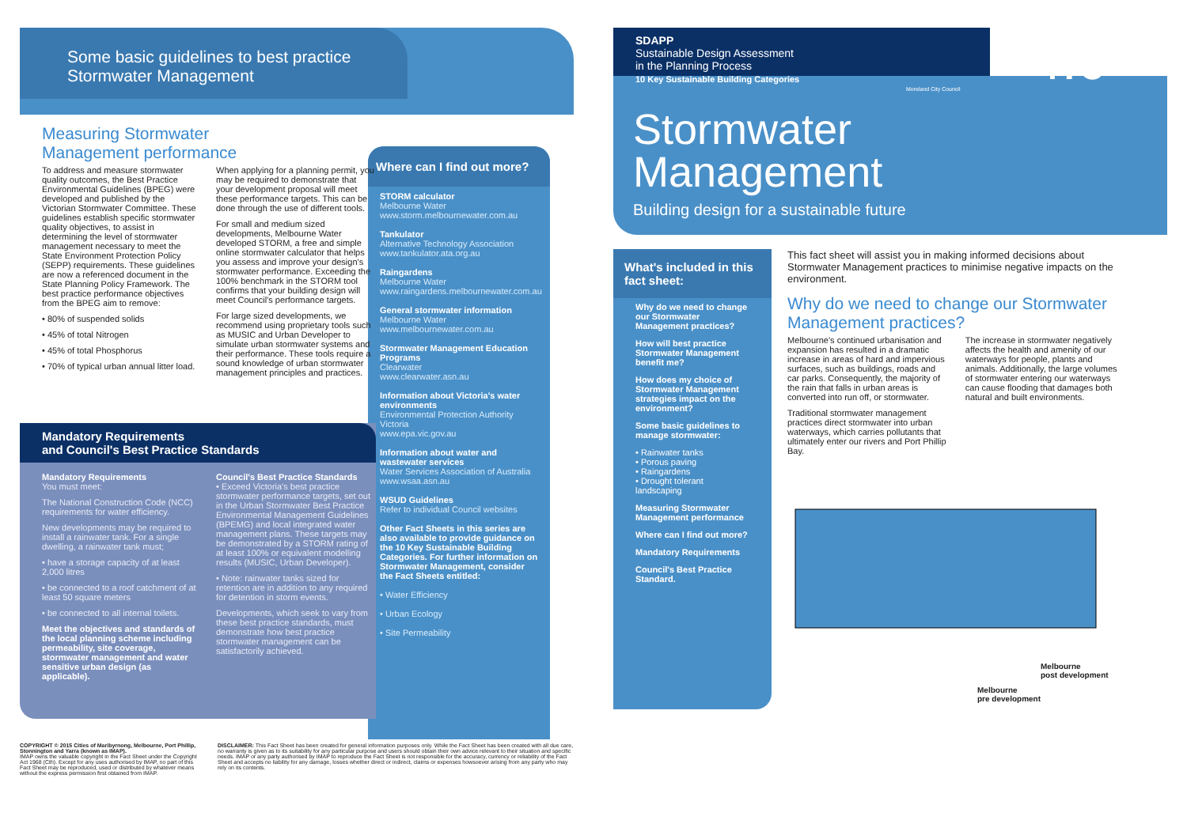Some basic guidelines to best practice Stormwater Management
Measuring Stormwater
Management performance
To address and measure stormwater quality outcomes, the Best Practice Environmental Guidelines (BPEG) were developed and published by the Victorian Stormwater Committee. These guidelines establish specific stormwater quality objectives, to assist in determining the level of stormwater management necessary to meet the State Environment Protection Policy (SEPP) requirements. These guidelines are now a referenced document in the State Planning Policy Framework. The best practice performance objectives from the BPEG aim to remove:
• 80% of suspended solids
• 45% of total Nitrogen
• 45% of total Phosphorus
• 70% of typical urban annual litter load.
When applying for a planning permit, you may be required to demonstrate that your development proposal will meet these performance targets. This can be done through the use of different tools.
For small and medium sized developments, Melbourne Water developed STORM, a free and simple online stormwater calculator that helps you assess and improve your design's stormwater performance. Exceeding the 100% benchmark in the STORM tool confirms that your building design will meet Council's performance targets.
For large sized developments, we recommend using proprietary tools such as MUSIC and Urban Developer to simulate urban stormwater systems and their performance. These tools require a sound knowledge of urban stormwater management principles and practices.
Where can I find out more?
STORM calculator
Melbourne Water
www.storm.melbournewater.com.au
Tankulator
Alternative Technology Association
www.tankulator.ata.org.au
Raingardens
Melbourne Water
www.raingardens.melbournewater.com.au
General stormwater information
Melbourne Water
www.melbournewater.com.au
Stormwater Management Education Programs
Clearwater
www.clearwater.asn.au
Information about Victoria's water environments
Environmental Protection Authority Victoria
www.epa.vic.gov.au
Information about water and wastewater services
Water Services Association of Australia
www.wsaa.asn.au
WSUD Guidelines
Refer to individual Council websites
Other Fact Sheets in this series are also available to provide guidance on the 10 Key Sustainable Building Categories. For further information on Stormwater Management, consider the Fact Sheets entitled:
• Water Efficiency
• Urban Ecology
• Site Permeability
Mandatory Requirements
and Council's Best Practice Standards
Mandatory Requirements
You must meet:
The National Construction Code (NCC) requirements for water efficiency.
New developments may be required to install a rainwater tank. For a single dwelling, a rainwater tank must;
• have a storage capacity of at least 2,000 litres
• be connected to a roof catchment of at least 50 square meters
• be connected to all internal toilets.
Meet the objectives and standards of the local planning scheme including permeability, site coverage, stormwater management and water sensitive urban design (as applicable).
Council's Best Practice Standards
• Exceed Victoria's best practice stormwater performance targets, set out in the Urban Stormwater Best Practice Environmental Management Guidelines (BPEMG) and local integrated water management plans. These targets may be demonstrated by a STORM rating of at least 100% or equivalent modelling results (MUSIC, Urban Developer).
• Note: rainwater tanks sized for retention are in addition to any required for detention in storm events.
Developments, which seek to vary from these best practice standards, must demonstrate how best practice stormwater management can be satisfactorily achieved.
COPYRIGHT © 2015 Cities of Maribyrnong, Melbourne, Port Phillip, Stonnington and Yarra (known as IMAP).
IMAP owns the valuable copyright in the Fact Sheet under the Copyright Act 1968 (Cth). Except for any uses authorised by IMAP, no part of this Fact Sheet may be reproduced, used or distributed by whatever means without the express permission first obtained from IMAP.
DISCLAIMER: This Fact Sheet has been created for general information purposes only. While the Fact Sheet has been created with all due care, no warranty is given as to its suitability for any particular purpose and users should obtain their own advice relevant to their situation and specific needs. IMAP or any party authorised by IMAP to reproduce the Fact Sheet is not responsible for the accuracy, currency or reliability of the Fact Sheet and accepts no liability for any damage, losses whether direct or indirect, claims or expenses howsoever arising from any party who may rely on its contents.
SDAPP
Sustainable Design Assessment
in the Planning Process
10 Key Sustainable Building Categories
4.0
Moreland City Council
Stormwater
Management
Building design for a sustainable future
What's included in this fact sheet:
Why do we need to change our Stormwater Management practices?
How will best practice Stormwater Management benefit me?
How does my choice of Stormwater Management strategies impact on the environment?
Some basic guidelines to manage stormwater:
• Rainwater tanks
• Porous paving
• Raingardens
• Drought tolerant landscaping
Measuring Stormwater Management performance
Where can I find out more?
Mandatory Requirements
Council's Best Practice Standard.
This fact sheet will assist you in making informed decisions about Stormwater Management practices to minimise negative impacts on the environment.
Why do we need to change our Stormwater Management practices?
Melbourne's continued urbanisation and expansion has resulted in a dramatic increase in areas of hard and impervious surfaces, such as buildings, roads and car parks. Consequently, the majority of the rain that falls in urban areas is converted into run off, or stormwater.
Traditional stormwater management practices direct stormwater into urban waterways, which carries pollutants that ultimately enter our rivers and Port Phillip Bay.
The increase in stormwater negatively affects the health and amenity of our waterways for people, plants and animals. Additionally, the large volumes of stormwater entering our waterways can cause flooding that damages both natural and built environments.
Melbourne
post development
Melbourne
pre development